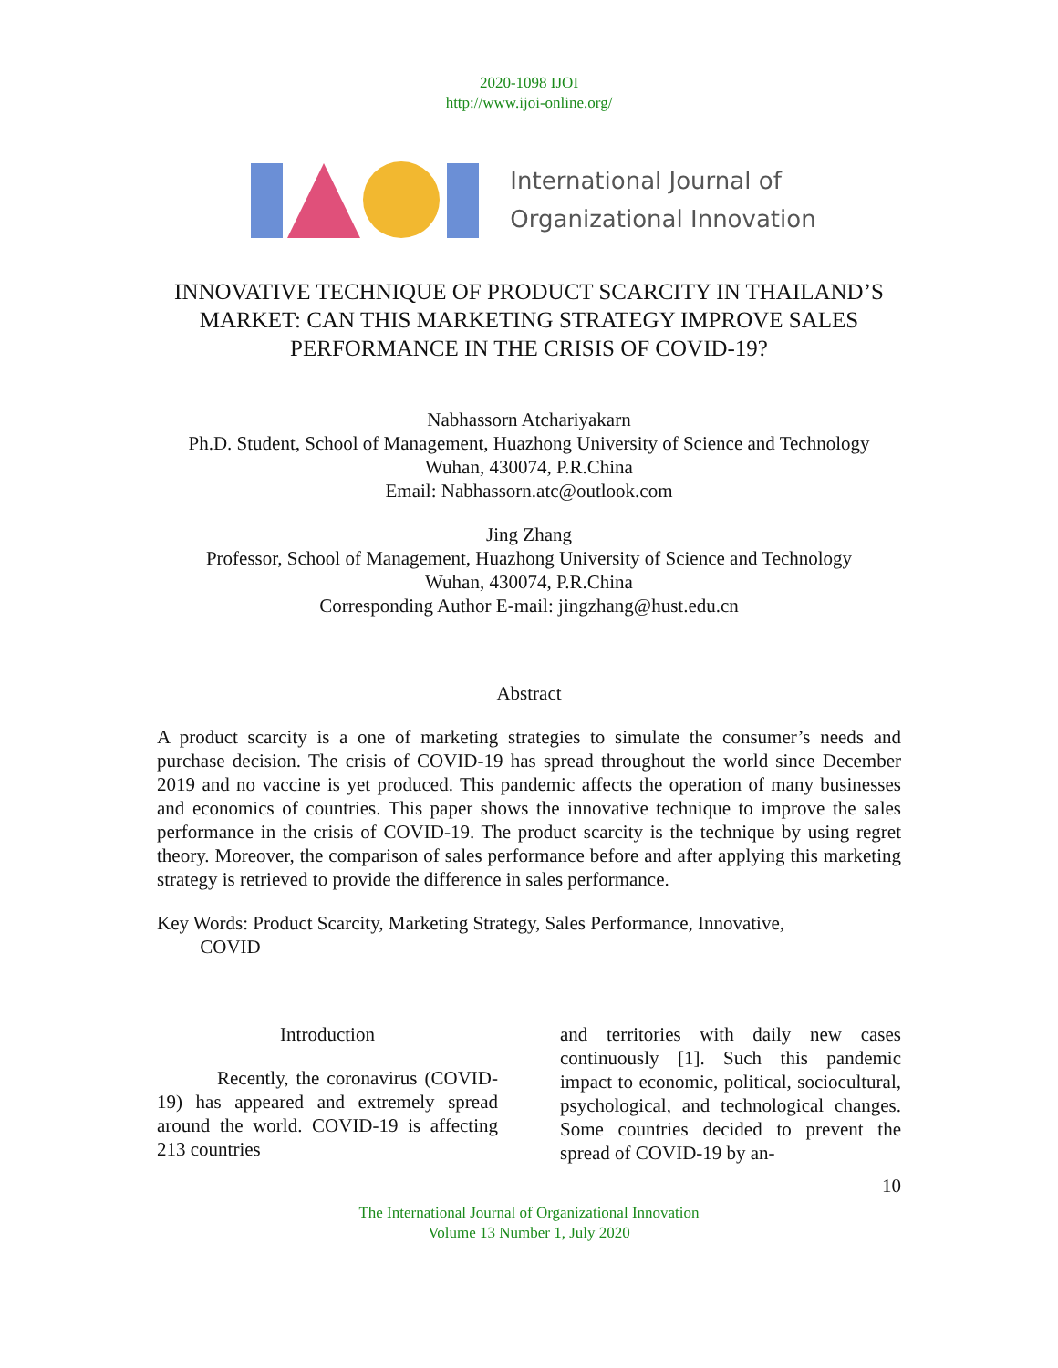2020-1098 IJOI
http://www.ijoi-online.org/
International Journal of
Organizational Innovation
INNOVATIVE TECHNIQUE OF PRODUCT SCARCITY IN THAILAND’S MARKET: CAN THIS MARKETING STRATEGY IMPROVE SALES PERFORMANCE IN THE CRISIS OF COVID-19?
Nabhassorn Atchariyakarn
Ph.D. Student, School of Management, Huazhong University of Science and Technology
Wuhan, 430074, P.R.China
Email: Nabhassorn.atc@outlook.com
Jing Zhang
Professor, School of Management, Huazhong University of Science and Technology
Wuhan, 430074, P.R.China
Corresponding Author E-mail: jingzhang@hust.edu.cn
Abstract
A product scarcity is a one of marketing strategies to simulate the consumer’s needs and purchase decision. The crisis of COVID-19 has spread throughout the world since December 2019 and no vaccine is yet produced. This pandemic affects the operation of many businesses and economics of countries. This paper shows the innovative technique to improve the sales performance in the crisis of COVID-19. The product scarcity is the technique by using regret theory. Moreover, the comparison of sales performance before and after applying this marketing strategy is retrieved to provide the difference in sales performance.
Key Words: Product Scarcity, Marketing Strategy, Sales Performance, Innovative,
COVID
Introduction
Recently, the coronavirus (COVID-19) has appeared and extremely spread around the world. COVID-19 is affecting 213 countries
and territories with daily new cases continuously [1]. Such this pandemic impact to economic, political, sociocultural, psychological, and technological changes. Some countries decided to prevent the spread of COVID-19 by an-
10
The International Journal of Organizational Innovation
Volume 13 Number 1, July 2020